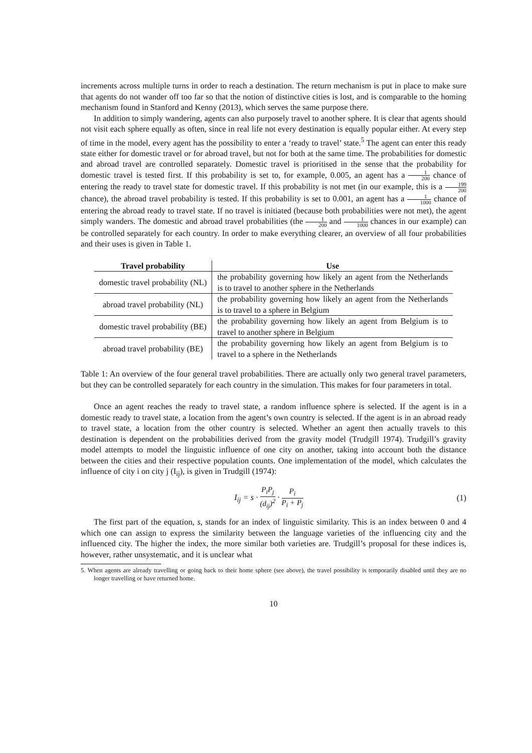increments across multiple turns in order to reach a destination. The return mechanism is put in place to make sure that agents do not wander off too far so that the notion of distinctive cities is lost, and is comparable to the homing mechanism found in Stanford and Kenny (2013), which serves the same purpose there.
In addition to simply wandering, agents can also purposely travel to another sphere. It is clear that agents should not visit each sphere equally as often, since in real life not every destination is equally popular either. At every step of time in the model, every agent has the possibility to enter a ‘ready to travel’ state.<sup>5</sup> The agent can enter this ready state either for domestic travel or for abroad travel, but not for both at the same time. The probabilities for domestic and abroad travel are controlled separately. Domestic travel is prioritised in the sense that the probability for domestic travel is tested first. If this probability is set to, for example, 0.005, an agent has a 1 200 chance of entering the ready to travel state for domestic travel. If this probability is not met (in our example, this is a 199 200 chance), the abroad travel probability is tested. If this probability is set to 0.001, an agent has a 1 1000 chance of entering the abroad ready to travel state. If no travel is initiated (because both probabilities were not met), the agent simply wanders. The domestic and abroad travel probabilities (the 1 200 and 1 1000 chances in our example) can be controlled separately for each country. In order to make everything clearer, an overview of all four probabilities and their uses is given in Table 1.
| Travel probability | Use |
| --- | --- |
| domestic travel probability (NL) | the probability governing how likely an agent from the Netherlands is to travel to another sphere in the Netherlands |
| abroad travel probability (NL) | the probability governing how likely an agent from the Netherlands is to travel to a sphere in Belgium |
| domestic travel probability (BE) | the probability governing how likely an agent from Belgium is to travel to another sphere in Belgium |
| abroad travel probability (BE) | the probability governing how likely an agent from Belgium is to travel to a sphere in the Netherlands |
Table 1: An overview of the four general travel probabilities. There are actually only two general travel parameters, but they can be controlled separately for each country in the simulation. This makes for four parameters in total.
Once an agent reaches the ready to travel state, a random influence sphere is selected. If the agent is in a domestic ready to travel state, a location from the agent’s own country is selected. If the agent is in an abroad ready to travel state, a location from the other country is selected. Whether an agent then actually travels to this destination is dependent on the probabilities derived from the gravity model (Trudgill 1974). Trudgill’s gravity model attempts to model the linguistic influence of one city on another, taking into account both the distance between the cities and their respective population counts. One implementation of the model, which calculates the influence of city i on city j (I<sub>ij</sub>), is given in Trudgill (1974):
I<sub>ij</sub> = s · P<sub>i</sub>P<sub>j</sub> (d<sub>ij</sub>)<sup>2</sup> · P<sub>i</sub> P<sub>i</sub> + P<sub>j</sub> (1)
The first part of the equation, s, stands for an index of linguistic similarity. This is an index between 0 and 4 which one can assign to express the similarity between the language varieties of the influencing city and the influenced city. The higher the index, the more similar both varieties are. Trudgill’s proposal for these indices is, however, rather unsystematic, and it is unclear what
5. When agents are already travelling or going back to their home sphere (see above), the travel possibility is temporarily disabled until they are no longer travelling or have returned home.
10